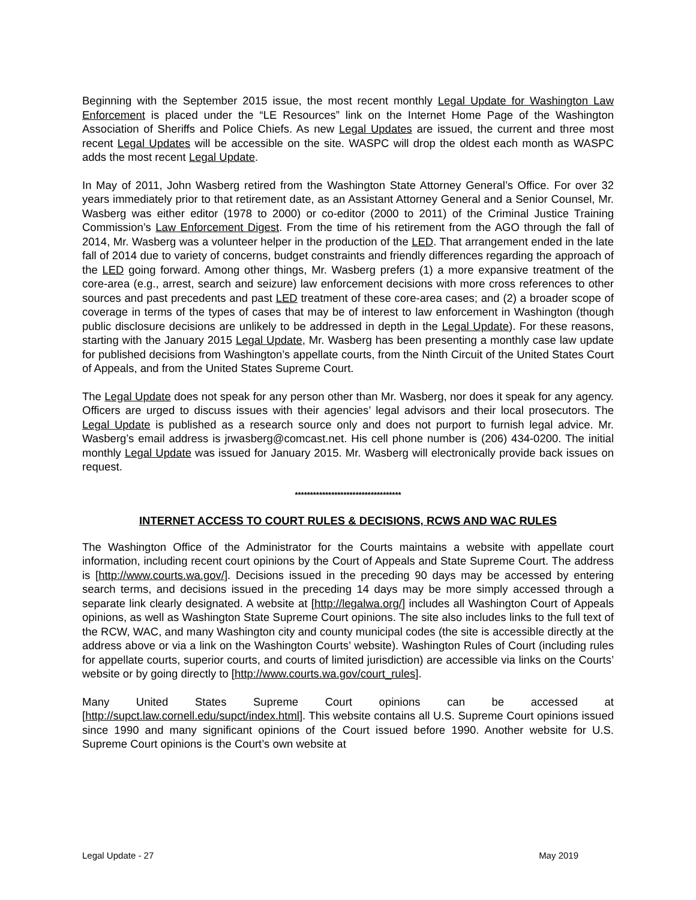Beginning with the September 2015 issue, the most recent monthly Legal Update for Washington Law Enforcement is placed under the “LE Resources” link on the Internet Home Page of the Washington Association of Sheriffs and Police Chiefs. As new Legal Updates are issued, the current and three most recent Legal Updates will be accessible on the site. WASPC will drop the oldest each month as WASPC adds the most recent Legal Update.
In May of 2011, John Wasberg retired from the Washington State Attorney General’s Office. For over 32 years immediately prior to that retirement date, as an Assistant Attorney General and a Senior Counsel, Mr. Wasberg was either editor (1978 to 2000) or co-editor (2000 to 2011) of the Criminal Justice Training Commission’s Law Enforcement Digest. From the time of his retirement from the AGO through the fall of 2014, Mr. Wasberg was a volunteer helper in the production of the LED. That arrangement ended in the late fall of 2014 due to variety of concerns, budget constraints and friendly differences regarding the approach of the LED going forward. Among other things, Mr. Wasberg prefers (1) a more expansive treatment of the core-area (e.g., arrest, search and seizure) law enforcement decisions with more cross references to other sources and past precedents and past LED treatment of these core-area cases; and (2) a broader scope of coverage in terms of the types of cases that may be of interest to law enforcement in Washington (though public disclosure decisions are unlikely to be addressed in depth in the Legal Update). For these reasons, starting with the January 2015 Legal Update, Mr. Wasberg has been presenting a monthly case law update for published decisions from Washington’s appellate courts, from the Ninth Circuit of the United States Court of Appeals, and from the United States Supreme Court.
The Legal Update does not speak for any person other than Mr. Wasberg, nor does it speak for any agency. Officers are urged to discuss issues with their agencies’ legal advisors and their local prosecutors. The Legal Update is published as a research source only and does not purport to furnish legal advice. Mr. Wasberg’s email address is jrwasberg@comcast.net. His cell phone number is (206) 434-0200. The initial monthly Legal Update was issued for January 2015. Mr. Wasberg will electronically provide back issues on request.
***********************************
INTERNET ACCESS TO COURT RULES & DECISIONS, RCWS AND WAC RULES
The Washington Office of the Administrator for the Courts maintains a website with appellate court information, including recent court opinions by the Court of Appeals and State Supreme Court. The address is [http://www.courts.wa.gov/]. Decisions issued in the preceding 90 days may be accessed by entering search terms, and decisions issued in the preceding 14 days may be more simply accessed through a separate link clearly designated. A website at [http://legalwa.org/] includes all Washington Court of Appeals opinions, as well as Washington State Supreme Court opinions. The site also includes links to the full text of the RCW, WAC, and many Washington city and county municipal codes (the site is accessible directly at the address above or via a link on the Washington Courts’ website). Washington Rules of Court (including rules for appellate courts, superior courts, and courts of limited jurisdiction) are accessible via links on the Courts’ website or by going directly to [http://www.courts.wa.gov/court_rules].
Many United States Supreme Court opinions can be accessed at [http://supct.law.cornell.edu/supct/index.html]. This website contains all U.S. Supreme Court opinions issued since 1990 and many significant opinions of the Court issued before 1990. Another website for U.S. Supreme Court opinions is the Court’s own website at
Legal Update - 27 May 2019